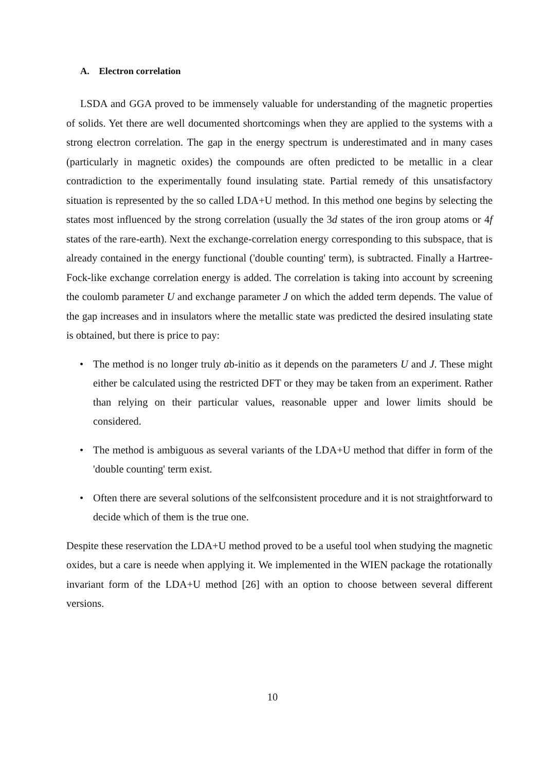A. Electron correlation
LSDA and GGA proved to be immensely valuable for understanding of the magnetic properties of solids. Yet there are well documented shortcomings when they are applied to the systems with a strong electron correlation. The gap in the energy spectrum is underestimated and in many cases (particularly in magnetic oxides) the compounds are often predicted to be metallic in a clear contradiction to the experimentally found insulating state. Partial remedy of this unsatisfactory situation is represented by the so called LDA+U method. In this method one begins by selecting the states most influenced by the strong correlation (usually the 3d states of the iron group atoms or 4f states of the rare-earth). Next the exchange-correlation energy corresponding to this subspace, that is already contained in the energy functional ('double counting' term), is subtracted. Finally a Hartree-Fock-like exchange correlation energy is added. The correlation is taking into account by screening the coulomb parameter U and exchange parameter J on which the added term depends. The value of the gap increases and in insulators where the metallic state was predicted the desired insulating state is obtained, but there is price to pay:
• The method is no longer truly ab-initio as it depends on the parameters U and J. These might either be calculated using the restricted DFT or they may be taken from an experiment. Rather than relying on their particular values, reasonable upper and lower limits should be considered.
• The method is ambiguous as several variants of the LDA+U method that differ in form of the 'double counting' term exist.
• Often there are several solutions of the selfconsistent procedure and it is not straightforward to decide which of them is the true one.
Despite these reservation the LDA+U method proved to be a useful tool when studying the magnetic oxides, but a care is neede when applying it. We implemented in the WIEN package the rotationally invariant form of the LDA+U method [26] with an option to choose between several different versions.
10